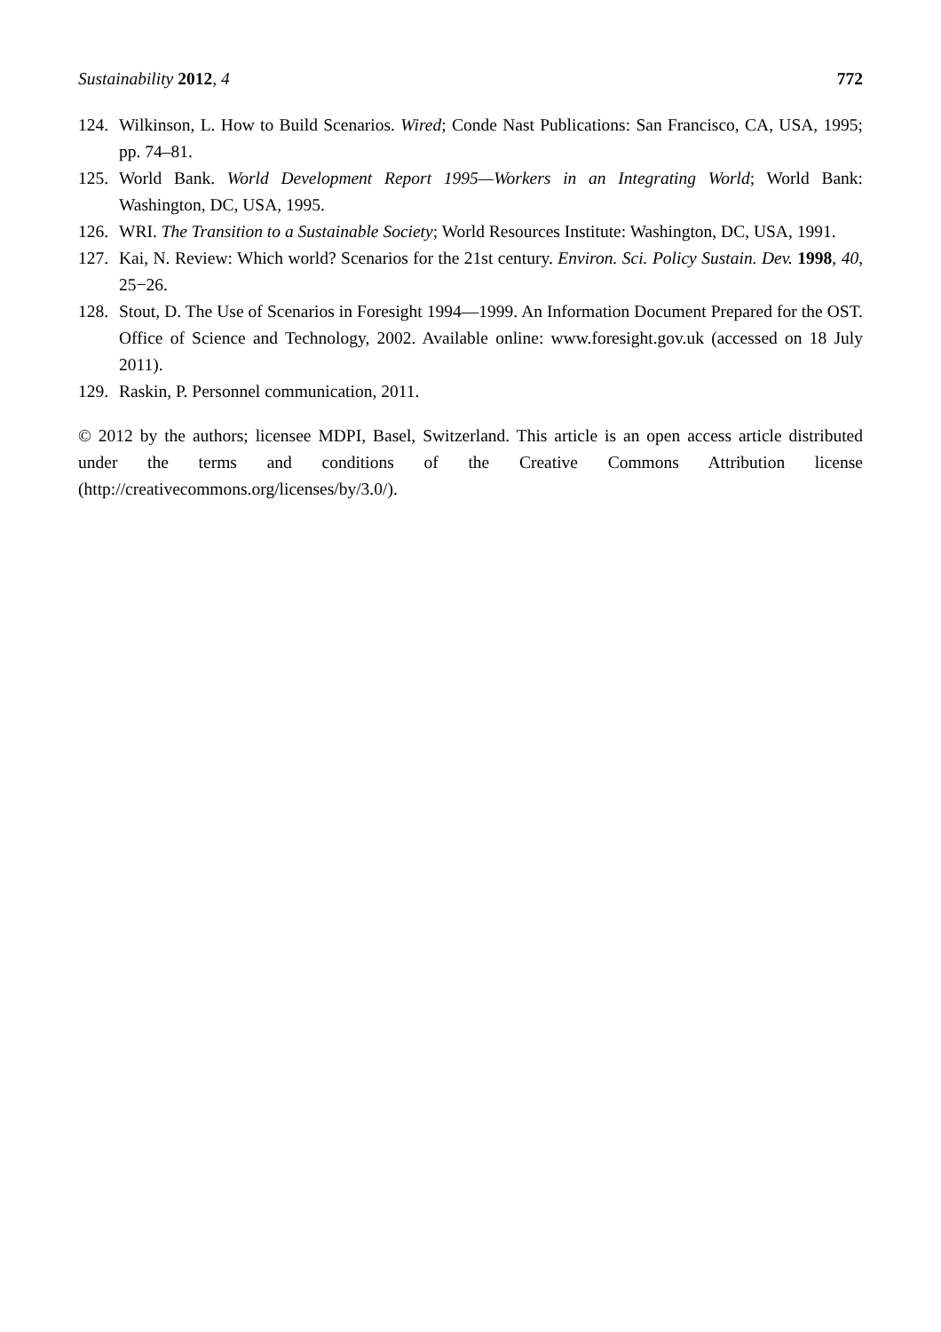Sustainability 2012, 4 772
124. Wilkinson, L. How to Build Scenarios. Wired; Conde Nast Publications: San Francisco, CA, USA, 1995; pp. 74–81.
125. World Bank. World Development Report 1995—Workers in an Integrating World; World Bank: Washington, DC, USA, 1995.
126. WRI. The Transition to a Sustainable Society; World Resources Institute: Washington, DC, USA, 1991.
127. Kai, N. Review: Which world? Scenarios for the 21st century. Environ. Sci. Policy Sustain. Dev. 1998, 40, 25−26.
128. Stout, D. The Use of Scenarios in Foresight 1994—1999. An Information Document Prepared for the OST. Office of Science and Technology, 2002. Available online: www.foresight.gov.uk (accessed on 18 July 2011).
129. Raskin, P. Personnel communication, 2011.
© 2012 by the authors; licensee MDPI, Basel, Switzerland. This article is an open access article distributed under the terms and conditions of the Creative Commons Attribution license (http://creativecommons.org/licenses/by/3.0/).